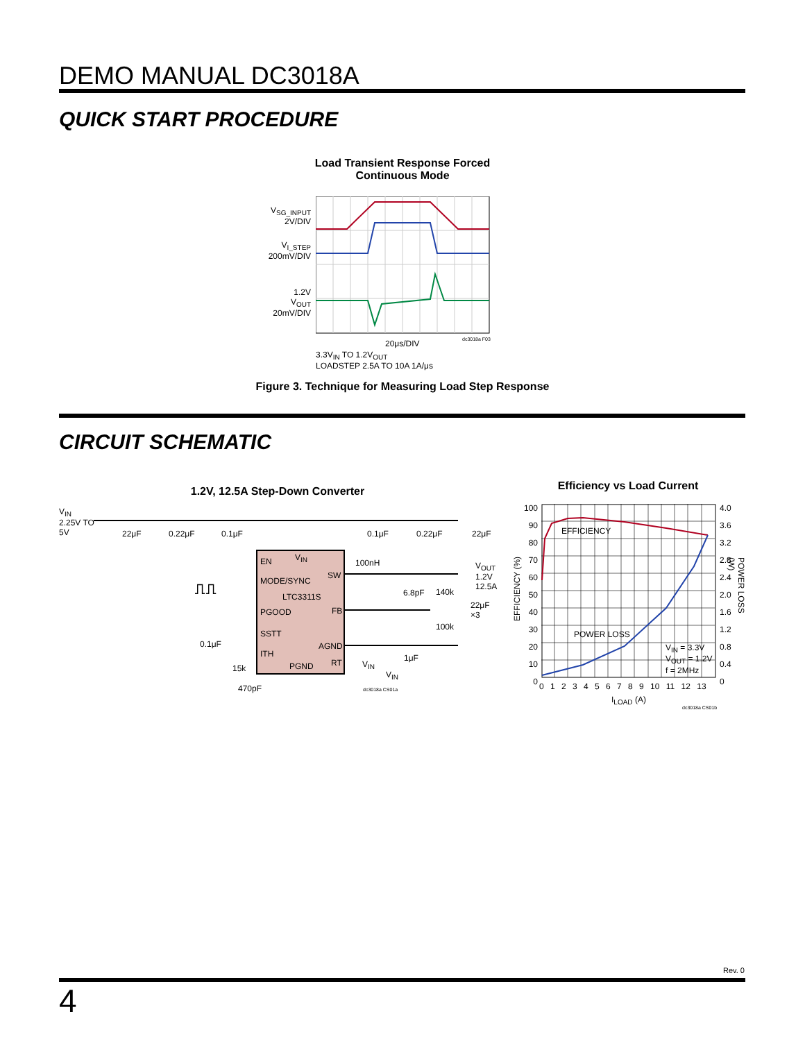DEMO MANUAL DC3018A
QUICK START PROCEDURE
Load Transient Response Forced
Continuous Mode
V<sub>SG_INPUT</sub>
2V/DIV
V<sub>I_STEP</sub>
200mV/DIV
1.2V
V<sub>OUT</sub>
20mV/DIV
dc3018a F03
20μs/DIV
3.3V<sub>IN</sub> TO 1.2V<sub>OUT</sub>
LOADSTEP 2.5A TO 10A 1A/μs
Figure 3. Technique for Measuring Load Step Response
CIRCUIT SCHEMATIC
1.2V, 12.5A Step-Down Converter
V<sub>IN</sub>
2.25V TO
5V
22μF 0.22μF 0.1μF 0.1μF 0.22μF 22μF
EN V<sub>IN</sub>
100nH
V<sub>OUT</sub>
1.2V
12.5A
SW
MODE/SYNC
⎍⎍
LTC3311S 6.8pF 140k
22μF
×3
PGOOD FB
100k
SSTT
0.1μF AGND
ITH 1μF
PGND RT V<sub>IN</sub>
15k
V<sub>IN</sub>
470pF dc3018a CS01a
Efficiency vs Load Current
100
90
80
70
60
50
40
30
20
10
0
4.0
3.6
3.2
2.8
2.4
2.0
1.6
1.2
0.8
0.4
0
EFFICIENCY
POWER LOSS
V<sub>IN</sub> = 3.3V
V<sub>OUT</sub> = 1.2V
f = 2MHz
EFFICIENCY (%)
POWER LOSS (W)
0 1 2 3 4 5 6 7 8 9 10 11 12 13
I<sub>LOAD</sub> (A)
dc3018a CS01b
Rev. 0
4